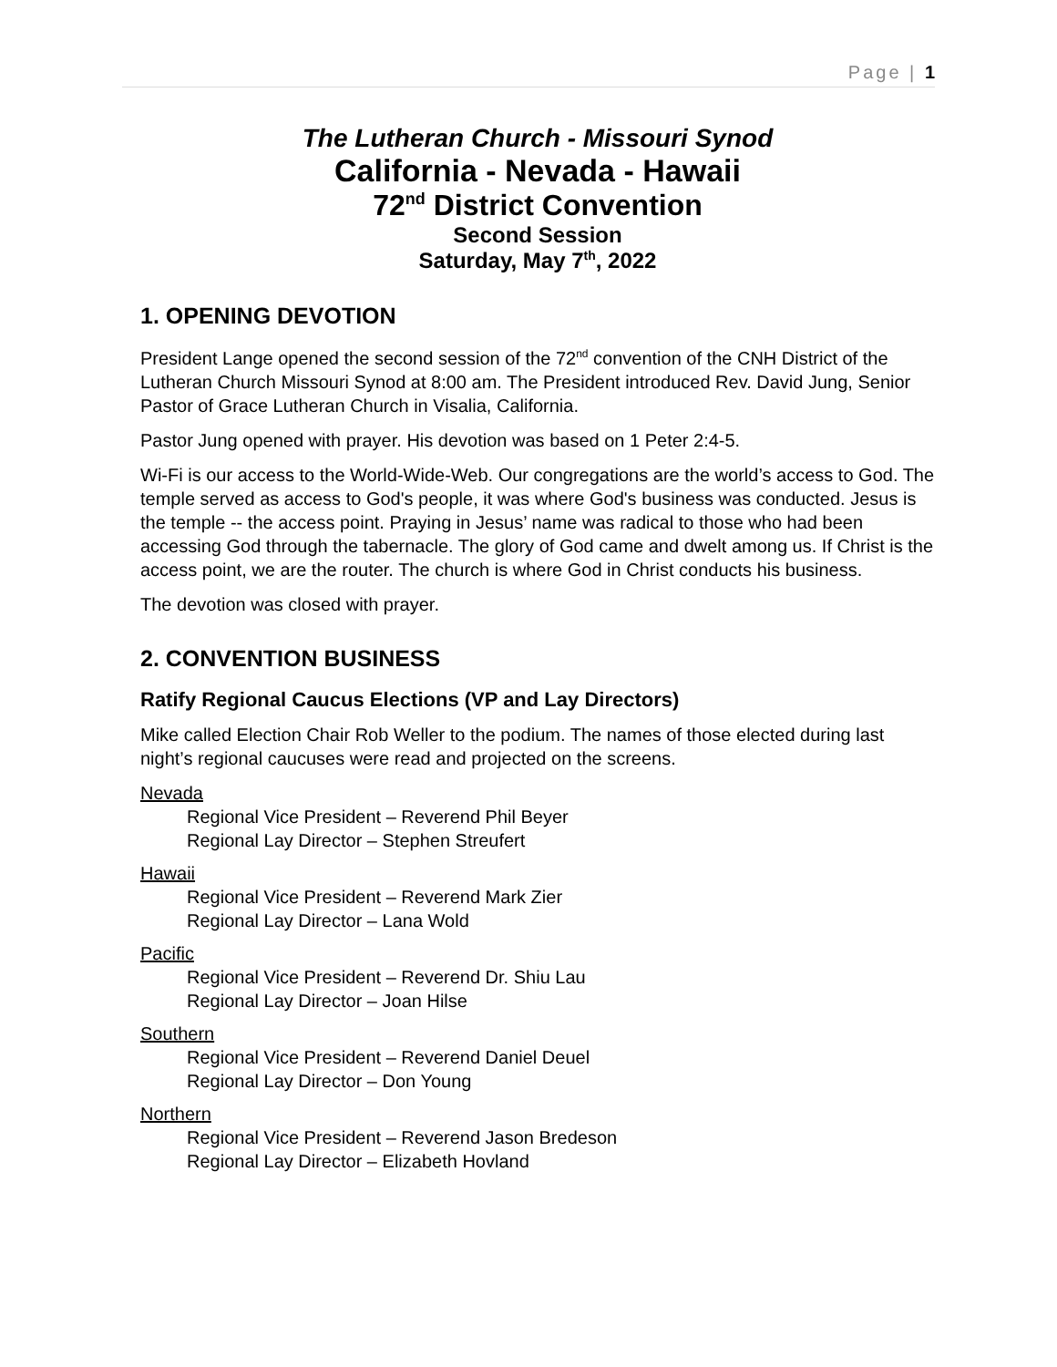Page | 1
The Lutheran Church - Missouri Synod
California - Nevada - Hawaii
72<sup>nd</sup> District Convention
Second Session
Saturday, May 7<sup>th</sup>, 2022
1. OPENING DEVOTION
President Lange opened the second session of the 72<sup>nd</sup> convention of the CNH District of the Lutheran Church Missouri Synod at 8:00 am. The President introduced Rev. David Jung, Senior Pastor of Grace Lutheran Church in Visalia, California.
Pastor Jung opened with prayer. His devotion was based on 1 Peter 2:4-5.
Wi-Fi is our access to the World-Wide-Web. Our congregations are the world’s access to God. The temple served as access to God's people, it was where God's business was conducted. Jesus is the temple -- the access point. Praying in Jesus’ name was radical to those who had been accessing God through the tabernacle. The glory of God came and dwelt among us. If Christ is the access point, we are the router. The church is where God in Christ conducts his business.
The devotion was closed with prayer.
2. CONVENTION BUSINESS
Ratify Regional Caucus Elections (VP and Lay Directors)
Mike called Election Chair Rob Weller to the podium. The names of those elected during last night’s regional caucuses were read and projected on the screens.
Nevada
Regional Vice President – Reverend Phil Beyer
Regional Lay Director – Stephen Streufert
Hawaii
Regional Vice President – Reverend Mark Zier
Regional Lay Director – Lana Wold
Pacific
Regional Vice President – Reverend Dr. Shiu Lau
Regional Lay Director – Joan Hilse
Southern
Regional Vice President – Reverend Daniel Deuel
Regional Lay Director – Don Young
Northern
Regional Vice President – Reverend Jason Bredeson
Regional Lay Director – Elizabeth Hovland